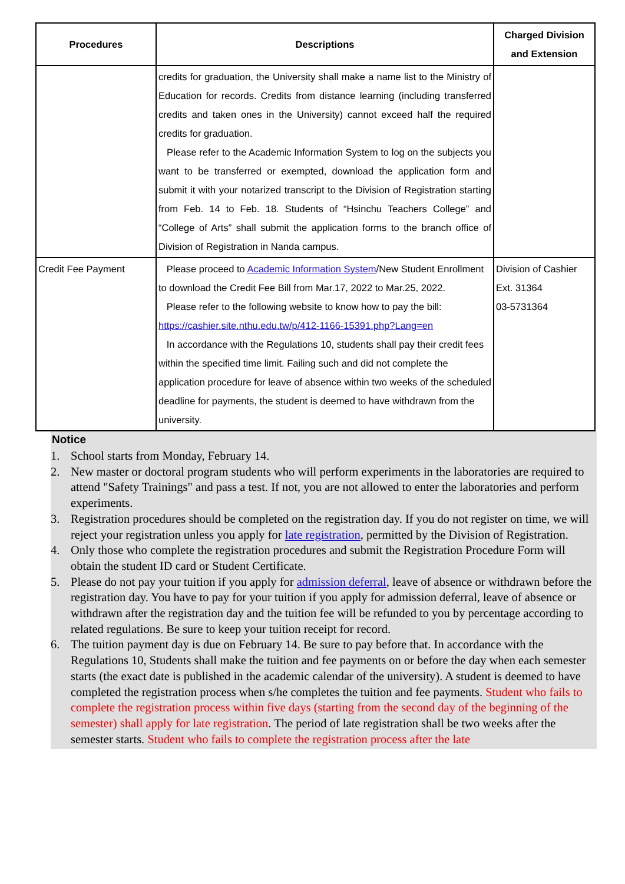| Procedures | Descriptions | Charged Division and Extension |
| --- | --- | --- |
| | credits for graduation, the University shall make a name list to the Ministry of Education for records. Credits from distance learning (including transferred credits and taken ones in the University) cannot exceed half the required credits for graduation. Please refer to the Academic Information System to log on the subjects you want to be transferred or exempted, download the application form and submit it with your notarized transcript to the Division of Registration starting from Feb. 14 to Feb. 18. Students of “Hsinchu Teachers College” and “College of Arts” shall submit the application forms to the branch office of Division of Registration in Nanda campus. | |
| Credit Fee Payment | Please proceed to Academic Information System /New Student Enrollment to download the Credit Fee Bill from Mar.17, 2022 to Mar.25, 2022. Please refer to the following website to know how to pay the bill: https://cashier.site.nthu.edu.tw/p/412-1166-15391.php?Lang=en In accordance with the Regulations 10, students shall pay their credit fees within the specified time limit. Failing such and did not complete the application procedure for leave of absence within two weeks of the scheduled deadline for payments, the student is deemed to have withdrawn from the university. | Division of Cashier Ext. 31364 03-5731364 |
Notice
1. School starts from Monday, February 14.
2. New master or doctoral program students who will perform experiments in the laboratories are required to attend "Safety Trainings" and pass a test. If not, you are not allowed to enter the laboratories and perform experiments.
3. Registration procedures should be completed on the registration day. If you do not register on time, we will reject your registration unless you apply for late registration, permitted by the Division of Registration.
4. Only those who complete the registration procedures and submit the Registration Procedure Form will obtain the student ID card or Student Certificate.
5. Please do not pay your tuition if you apply for admission deferral, leave of absence or withdrawn before the registration day. You have to pay for your tuition if you apply for admission deferral, leave of absence or withdrawn after the registration day and the tuition fee will be refunded to you by percentage according to related regulations. Be sure to keep your tuition receipt for record.
6. The tuition payment day is due on February 14. Be sure to pay before that. In accordance with the Regulations 10, Students shall make the tuition and fee payments on or before the day when each semester starts (the exact date is published in the academic calendar of the university). A student is deemed to have completed the registration process when s/he completes the tuition and fee payments. Student who fails to complete the registration process within five days (starting from the second day of the beginning of the semester) shall apply for late registration. The period of late registration shall be two weeks after the semester starts. Student who fails to complete the registration process after the late